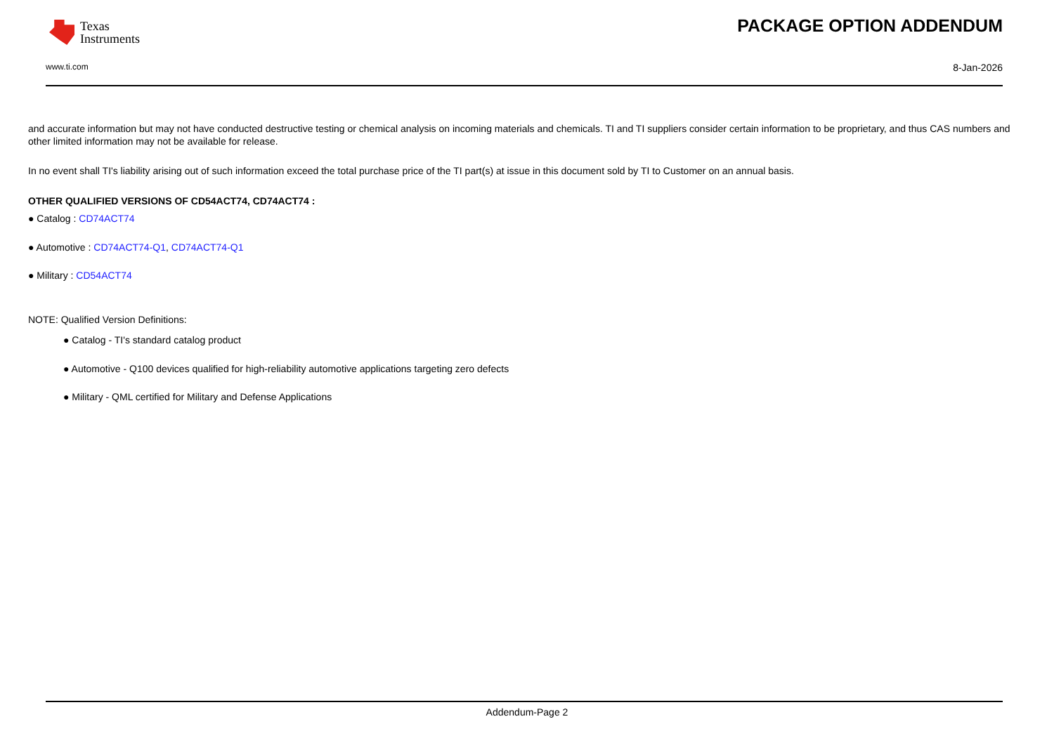Texas
Instruments
PACKAGE OPTION ADDENDUM
www.ti.com 8-Jan-2026
and accurate information but may not have conducted destructive testing or chemical analysis on incoming materials and chemicals. TI and TI suppliers consider certain information to be proprietary, and thus CAS numbers and other limited information may not be available for release.
In no event shall TI's liability arising out of such information exceed the total purchase price of the TI part(s) at issue in this document sold by TI to Customer on an annual basis.
OTHER QUALIFIED VERSIONS OF CD54ACT74, CD74ACT74 :
● Catalog : CD74ACT74
● Automotive : CD74ACT74-Q1, CD74ACT74-Q1
● Military : CD54ACT74
NOTE: Qualified Version Definitions:
● Catalog - TI's standard catalog product
● Automotive - Q100 devices qualified for high-reliability automotive applications targeting zero defects
● Military - QML certified for Military and Defense Applications
Addendum-Page 2